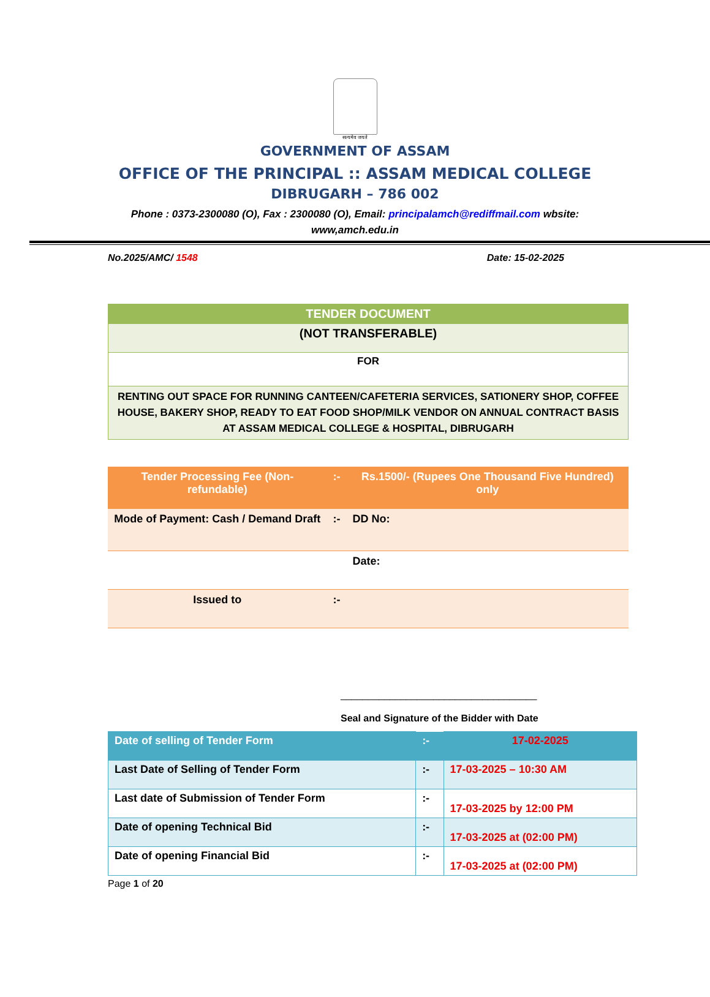सत्यमेव जयते
GOVERNMENT OF ASSAM
OFFICE OF THE PRINCIPAL :: ASSAM MEDICAL COLLEGE
DIBRUGARH – 786 002
Phone : 0373-2300080 (O), Fax : 2300080 (O), Email: principalamch@rediffmail.com wbsite:
www,amch.edu.in
No.2025/AMC/ 1548 Date: 15-02-2025
| TENDER DOCUMENT |
| (NOT TRANSFERABLE) |
| FOR |
| RENTING OUT SPACE FOR RUNNING CANTEEN/CAFETERIA SERVICES, SATIONERY SHOP, COFFEE HOUSE, BAKERY SHOP, READY TO EAT FOOD SHOP/MILK VENDOR ON ANNUAL CONTRACT BASIS AT ASSAM MEDICAL COLLEGE & HOSPITAL, DIBRUGARH |
| Tender Processing Fee (Non-refundable) | :- | Rs.1500/- (Rupees One Thousand Five Hundred) only |
| Mode of Payment: Cash / Demand Draft | :- | DD No: |
| | | Date: |
| Issued to | :- | |
____________________________________
Seal and Signature of the Bidder with Date
| Date of selling of Tender Form | :- | 17-02-2025 |
| Last Date of Selling of Tender Form | :- | 17-03-2025 – 10:30 AM |
| Last date of Submission of Tender Form | :- | 17-03-2025 by 12:00 PM |
| Date of opening Technical Bid | :- | 17-03-2025 at (02:00 PM) |
| Date of opening Financial Bid | :- | 17-03-2025 at (02:00 PM) |
Page 1 of 20